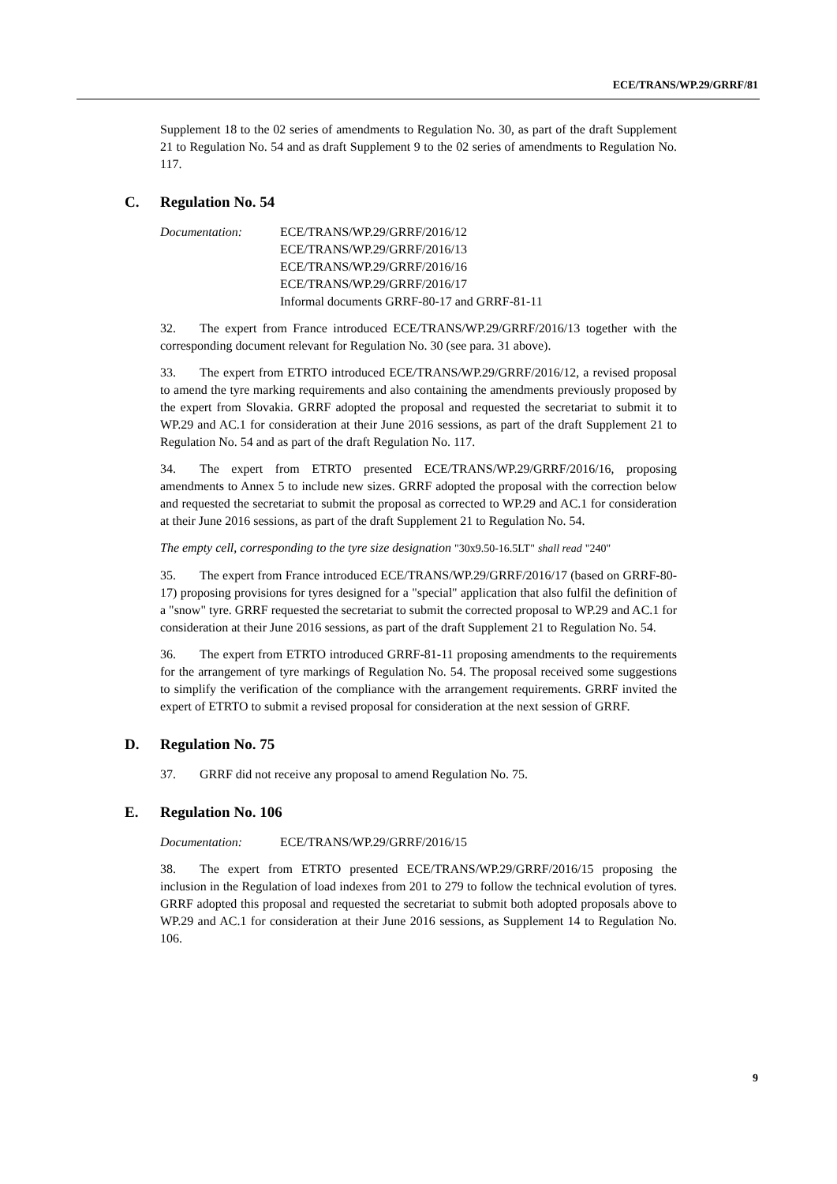ECE/TRANS/WP.29/GRRF/81
Supplement 18 to the 02 series of amendments to Regulation No. 30, as part of the draft Supplement 21 to Regulation No. 54 and as draft Supplement 9 to the 02 series of amendments to Regulation No. 117.
C. Regulation No. 54
Documentation: ECE/TRANS/WP.29/GRRF/2016/12
ECE/TRANS/WP.29/GRRF/2016/13
ECE/TRANS/WP.29/GRRF/2016/16
ECE/TRANS/WP.29/GRRF/2016/17
Informal documents GRRF-80-17 and GRRF-81-11
32. The expert from France introduced ECE/TRANS/WP.29/GRRF/2016/13 together with the corresponding document relevant for Regulation No. 30 (see para. 31 above).
33. The expert from ETRTO introduced ECE/TRANS/WP.29/GRRF/2016/12, a revised proposal to amend the tyre marking requirements and also containing the amendments previously proposed by the expert from Slovakia. GRRF adopted the proposal and requested the secretariat to submit it to WP.29 and AC.1 for consideration at their June 2016 sessions, as part of the draft Supplement 21 to Regulation No. 54 and as part of the draft Regulation No. 117.
34. The expert from ETRTO presented ECE/TRANS/WP.29/GRRF/2016/16, proposing amendments to Annex 5 to include new sizes. GRRF adopted the proposal with the correction below and requested the secretariat to submit the proposal as corrected to WP.29 and AC.1 for consideration at their June 2016 sessions, as part of the draft Supplement 21 to Regulation No. 54.
The empty cell, corresponding to the tyre size designation "30x9.50-16.5LT" shall read "240"
35. The expert from France introduced ECE/TRANS/WP.29/GRRF/2016/17 (based on GRRF-80-17) proposing provisions for tyres designed for a "special" application that also fulfil the definition of a "snow" tyre. GRRF requested the secretariat to submit the corrected proposal to WP.29 and AC.1 for consideration at their June 2016 sessions, as part of the draft Supplement 21 to Regulation No. 54.
36. The expert from ETRTO introduced GRRF-81-11 proposing amendments to the requirements for the arrangement of tyre markings of Regulation No. 54. The proposal received some suggestions to simplify the verification of the compliance with the arrangement requirements. GRRF invited the expert of ETRTO to submit a revised proposal for consideration at the next session of GRRF.
D. Regulation No. 75
37. GRRF did not receive any proposal to amend Regulation No. 75.
E. Regulation No. 106
Documentation: ECE/TRANS/WP.29/GRRF/2016/15
38. The expert from ETRTO presented ECE/TRANS/WP.29/GRRF/2016/15 proposing the inclusion in the Regulation of load indexes from 201 to 279 to follow the technical evolution of tyres. GRRF adopted this proposal and requested the secretariat to submit both adopted proposals above to WP.29 and AC.1 for consideration at their June 2016 sessions, as Supplement 14 to Regulation No. 106.
9